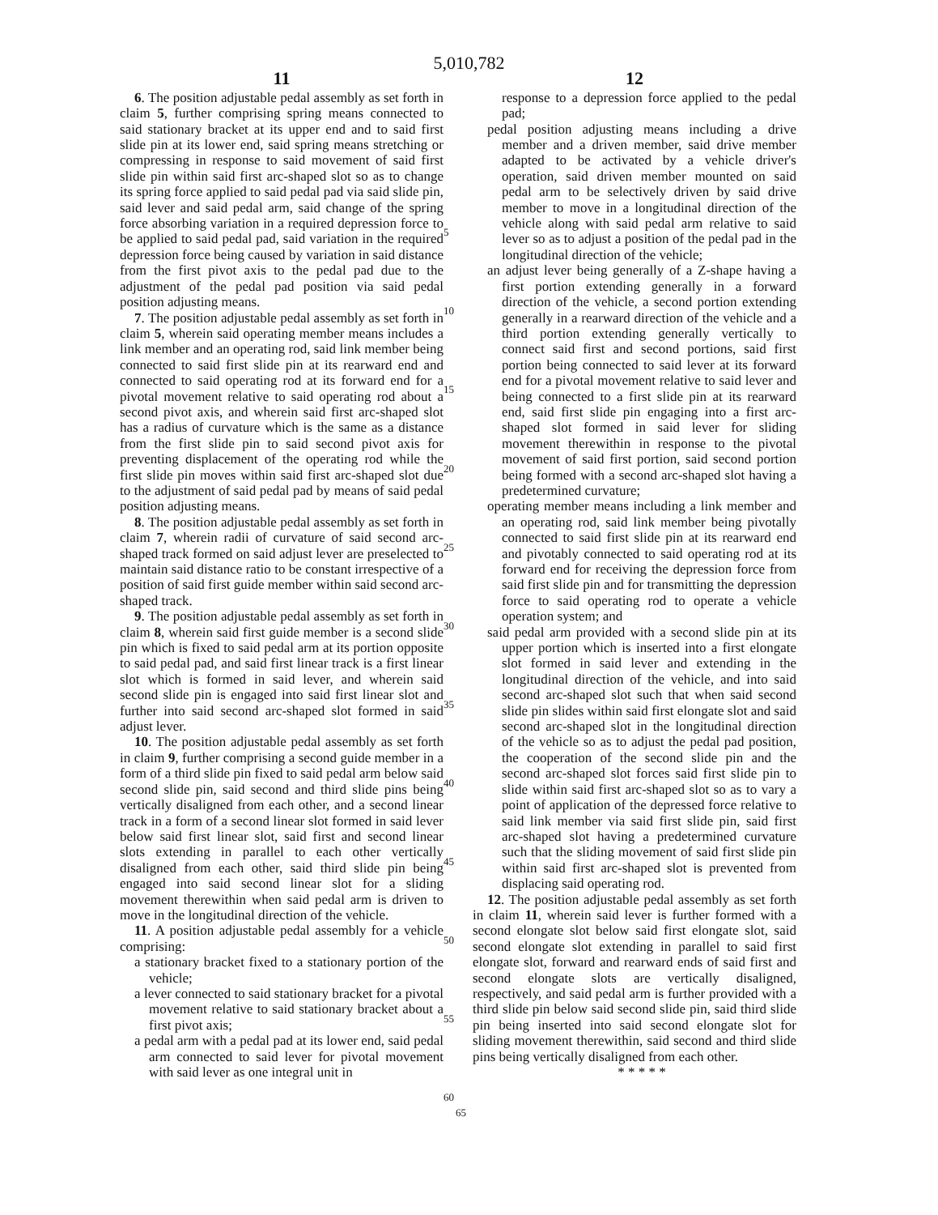5,010,782
11
6. The position adjustable pedal assembly as set forth in claim 5, further comprising spring means connected to said stationary bracket at its upper end and to said first slide pin at its lower end, said spring means stretching or compressing in response to said movement of said first slide pin within said first arc-shaped slot so as to change its spring force applied to said pedal pad via said slide pin, said lever and said pedal arm, said change of the spring force absorbing variation in a required depression force to be applied to said pedal pad, said variation in the required depression force being caused by variation in said distance from the first pivot axis to the pedal pad due to the adjustment of the pedal pad position via said pedal position adjusting means.
7. The position adjustable pedal assembly as set forth in claim 5, wherein said operating member means includes a link member and an operating rod, said link member being connected to said first slide pin at its rearward end and connected to said operating rod at its forward end for a pivotal movement relative to said operating rod about a second pivot axis, and wherein said first arc-shaped slot has a radius of curvature which is the same as a distance from the first slide pin to said second pivot axis for preventing displacement of the operating rod while the first slide pin moves within said first arc-shaped slot due to the adjustment of said pedal pad by means of said pedal position adjusting means.
8. The position adjustable pedal assembly as set forth in claim 7, wherein radii of curvature of said second arc-shaped track formed on said adjust lever are preselected to maintain said distance ratio to be constant irrespective of a position of said first guide member within said second arc-shaped track.
9. The position adjustable pedal assembly as set forth in claim 8, wherein said first guide member is a second slide pin which is fixed to said pedal arm at its portion opposite to said pedal pad, and said first linear track is a first linear slot which is formed in said lever, and wherein said second slide pin is engaged into said first linear slot and further into said second arc-shaped slot formed in said adjust lever.
10. The position adjustable pedal assembly as set forth in claim 9, further comprising a second guide member in a form of a third slide pin fixed to said pedal arm below said second slide pin, said second and third slide pins being vertically disaligned from each other, and a second linear track in a form of a second linear slot formed in said lever below said first linear slot, said first and second linear slots extending in parallel to each other vertically disaligned from each other, said third slide pin being engaged into said second linear slot for a sliding movement therewithin when said pedal arm is driven to move in the longitudinal direction of the vehicle.
11. A position adjustable pedal assembly for a vehicle comprising:
a stationary bracket fixed to a stationary portion of the vehicle;
a lever connected to said stationary bracket for a pivotal movement relative to said stationary bracket about a first pivot axis;
a pedal arm with a pedal pad at its lower end, said pedal arm connected to said lever for pivotal movement with said lever as one integral unit in
5
10
15
20
25
30
35
40
45
50
55
60
12
response to a depression force applied to the pedal pad;
pedal position adjusting means including a drive member and a driven member, said drive member adapted to be activated by a vehicle driver's operation, said driven member mounted on said pedal arm to be selectively driven by said drive member to move in a longitudinal direction of the vehicle along with said pedal arm relative to said lever so as to adjust a position of the pedal pad in the longitudinal direction of the vehicle;
an adjust lever being generally of a Z-shape having a first portion extending generally in a forward direction of the vehicle, a second portion extending generally in a rearward direction of the vehicle and a third portion extending generally vertically to connect said first and second portions, said first portion being connected to said lever at its forward end for a pivotal movement relative to said lever and being connected to a first slide pin at its rearward end, said first slide pin engaging into a first arc-shaped slot formed in said lever for sliding movement therewithin in response to the pivotal movement of said first portion, said second portion being formed with a second arc-shaped slot having a predetermined curvature;
operating member means including a link member and an operating rod, said link member being pivotally connected to said first slide pin at its rearward end and pivotably connected to said operating rod at its forward end for receiving the depression force from said first slide pin and for transmitting the depression force to said operating rod to operate a vehicle operation system; and
said pedal arm provided with a second slide pin at its upper portion which is inserted into a first elongate slot formed in said lever and extending in the longitudinal direction of the vehicle, and into said second arc-shaped slot such that when said second slide pin slides within said first elongate slot and said second arc-shaped slot in the longitudinal direction of the vehicle so as to adjust the pedal pad position, the cooperation of the second slide pin and the second arc-shaped slot forces said first slide pin to slide within said first arc-shaped slot so as to vary a point of application of the depressed force relative to said link member via said first slide pin, said first arc-shaped slot having a predetermined curvature such that the sliding movement of said first slide pin within said first arc-shaped slot is prevented from displacing said operating rod.
12. The position adjustable pedal assembly as set forth in claim 11, wherein said lever is further formed with a second elongate slot below said first elongate slot, said second elongate slot extending in parallel to said first elongate slot, forward and rearward ends of said first and second elongate slots are vertically disaligned, respectively, and said pedal arm is further provided with a third slide pin below said second slide pin, said third slide pin being inserted into said second elongate slot for sliding movement therewithin, said second and third slide pins being vertically disaligned from each other.
* * * * *
65